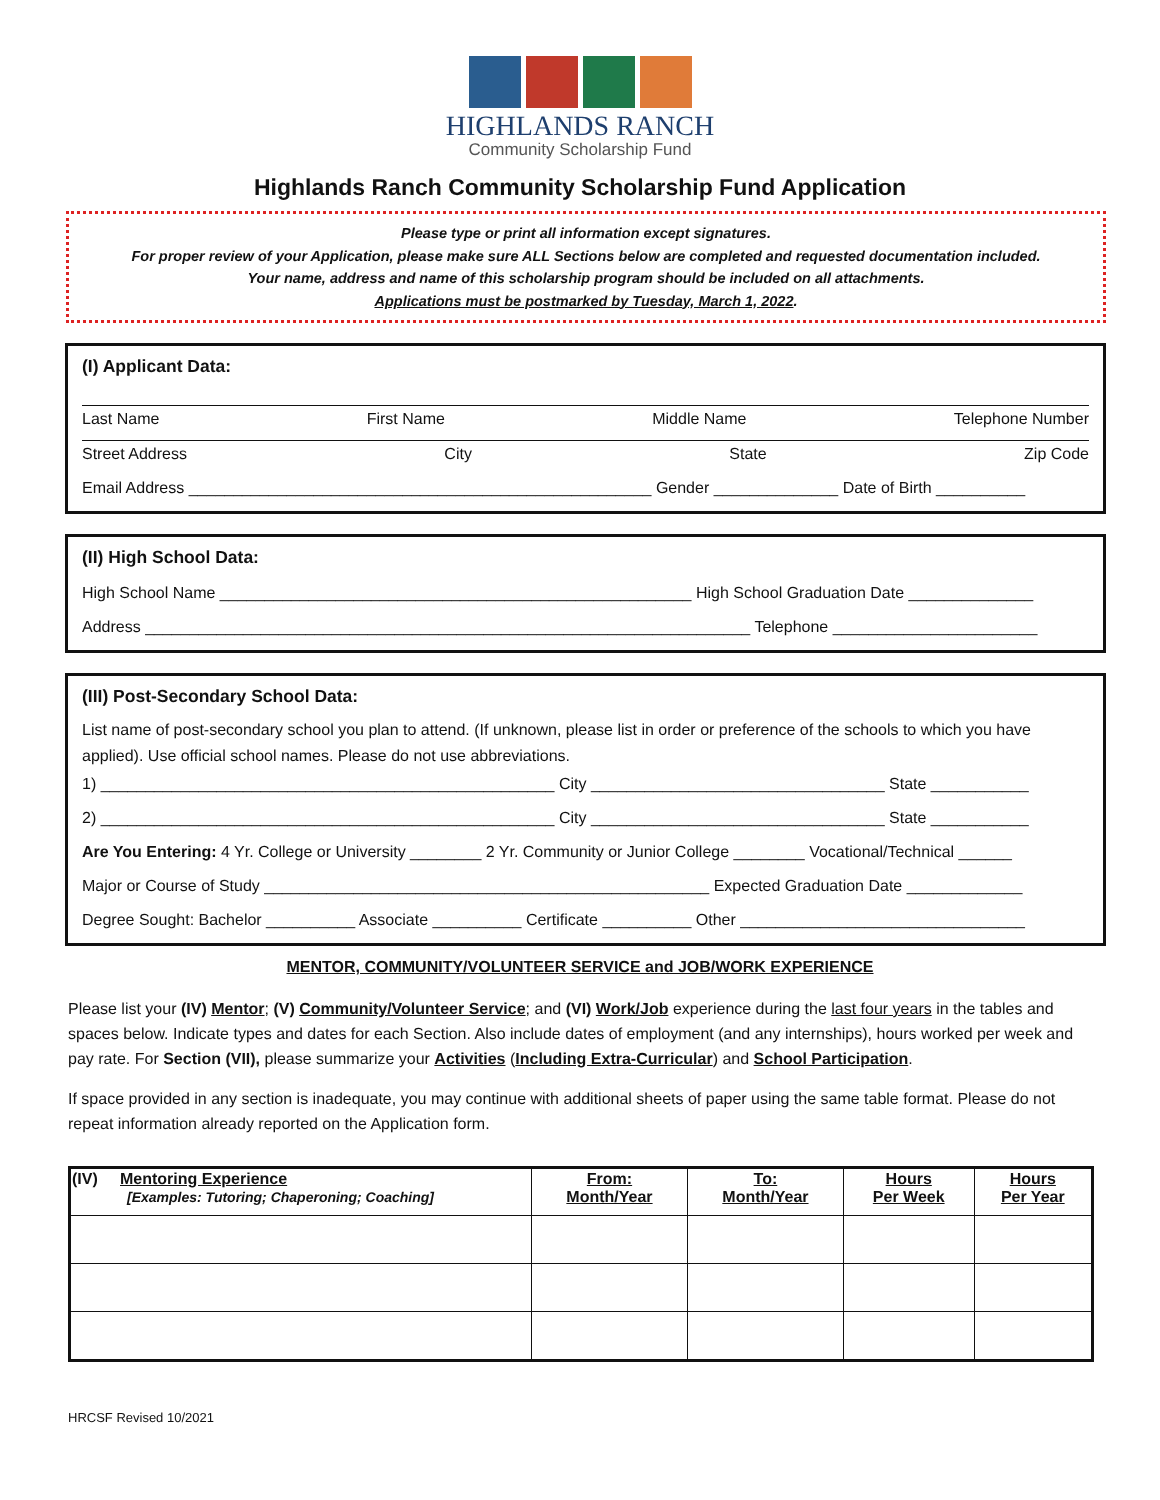HIGHLANDS RANCH
Community Scholarship Fund
Highlands Ranch Community Scholarship Fund Application
Please type or print all information except signatures.
For proper review of your Application, please make sure ALL Sections below are completed and requested documentation included.
Your name, address and name of this scholarship program should be included on all attachments.
Applications must be postmarked by Tuesday, March 1, 2022.
(I) Applicant Data:
Last Name First Name Middle Name Telephone Number
Street Address City State Zip Code
Email Address ____________________________________________________ Gender ______________ Date of Birth __________
(II) High School Data:
High School Name _____________________________________________________ High School Graduation Date ______________
Address ____________________________________________________________________ Telephone _______________________
(III) Post-Secondary School Data:
List name of post-secondary school you plan to attend. (If unknown, please list in order or preference of the schools to which you have applied). Use official school names. Please do not use abbreviations.
1) ___________________________________________________ City _________________________________ State ___________
2) ___________________________________________________ City _________________________________ State ___________
Are You Entering: 4 Yr. College or University ________ 2 Yr. Community or Junior College ________ Vocational/Technical ______
Major or Course of Study __________________________________________________ Expected Graduation Date _____________
Degree Sought: Bachelor __________ Associate __________ Certificate __________ Other ________________________________
MENTOR, COMMUNITY/VOLUNTEER SERVICE and JOB/WORK EXPERIENCE
Please list your (IV) Mentor; (V) Community/Volunteer Service; and (VI) Work/Job experience during the last four years in the tables and spaces below. Indicate types and dates for each Section. Also include dates of employment (and any internships), hours worked per week and pay rate. For Section (VII), please summarize your Activities (Including Extra-Curricular) and School Participation.
If space provided in any section is inadequate, you may continue with additional sheets of paper using the same table format. Please do not repeat information already reported on the Application form.
| (IV) Mentoring Experience [Examples: Tutoring; Chaperoning; Coaching] | From: Month/Year | To: Month/Year | Hours Per Week | Hours Per Year |
| --- | --- | --- | --- | --- |
HRCSF Revised 10/2021